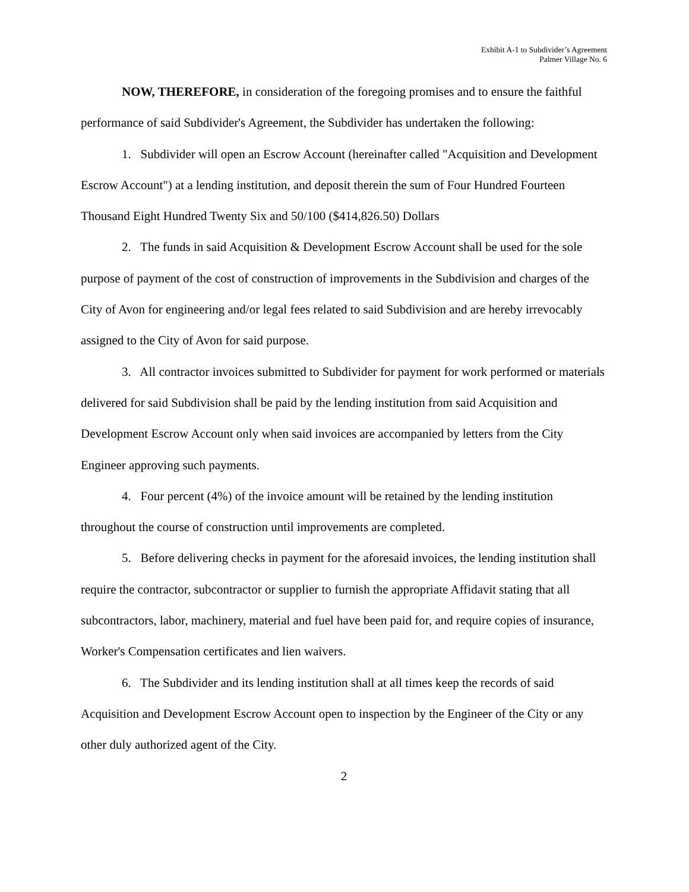Exhibit A-1 to Subdivider’s Agreement
Palmer Village No. 6
NOW, THEREFORE, in consideration of the foregoing promises and to ensure the faithful performance of said Subdivider's Agreement, the Subdivider has undertaken the following:
1. Subdivider will open an Escrow Account (hereinafter called "Acquisition and Development Escrow Account") at a lending institution, and deposit therein the sum of Four Hundred Fourteen Thousand Eight Hundred Twenty Six and 50/100 ($414,826.50) Dollars
2. The funds in said Acquisition & Development Escrow Account shall be used for the sole purpose of payment of the cost of construction of improvements in the Subdivision and charges of the City of Avon for engineering and/or legal fees related to said Subdivision and are hereby irrevocably assigned to the City of Avon for said purpose.
3. All contractor invoices submitted to Subdivider for payment for work performed or materials delivered for said Subdivision shall be paid by the lending institution from said Acquisition and Development Escrow Account only when said invoices are accompanied by letters from the City Engineer approving such payments.
4. Four percent (4%) of the invoice amount will be retained by the lending institution throughout the course of construction until improvements are completed.
5. Before delivering checks in payment for the aforesaid invoices, the lending institution shall require the contractor, subcontractor or supplier to furnish the appropriate Affidavit stating that all subcontractors, labor, machinery, material and fuel have been paid for, and require copies of insurance, Worker's Compensation certificates and lien waivers.
6. The Subdivider and its lending institution shall at all times keep the records of said Acquisition and Development Escrow Account open to inspection by the Engineer of the City or any other duly authorized agent of the City.
2